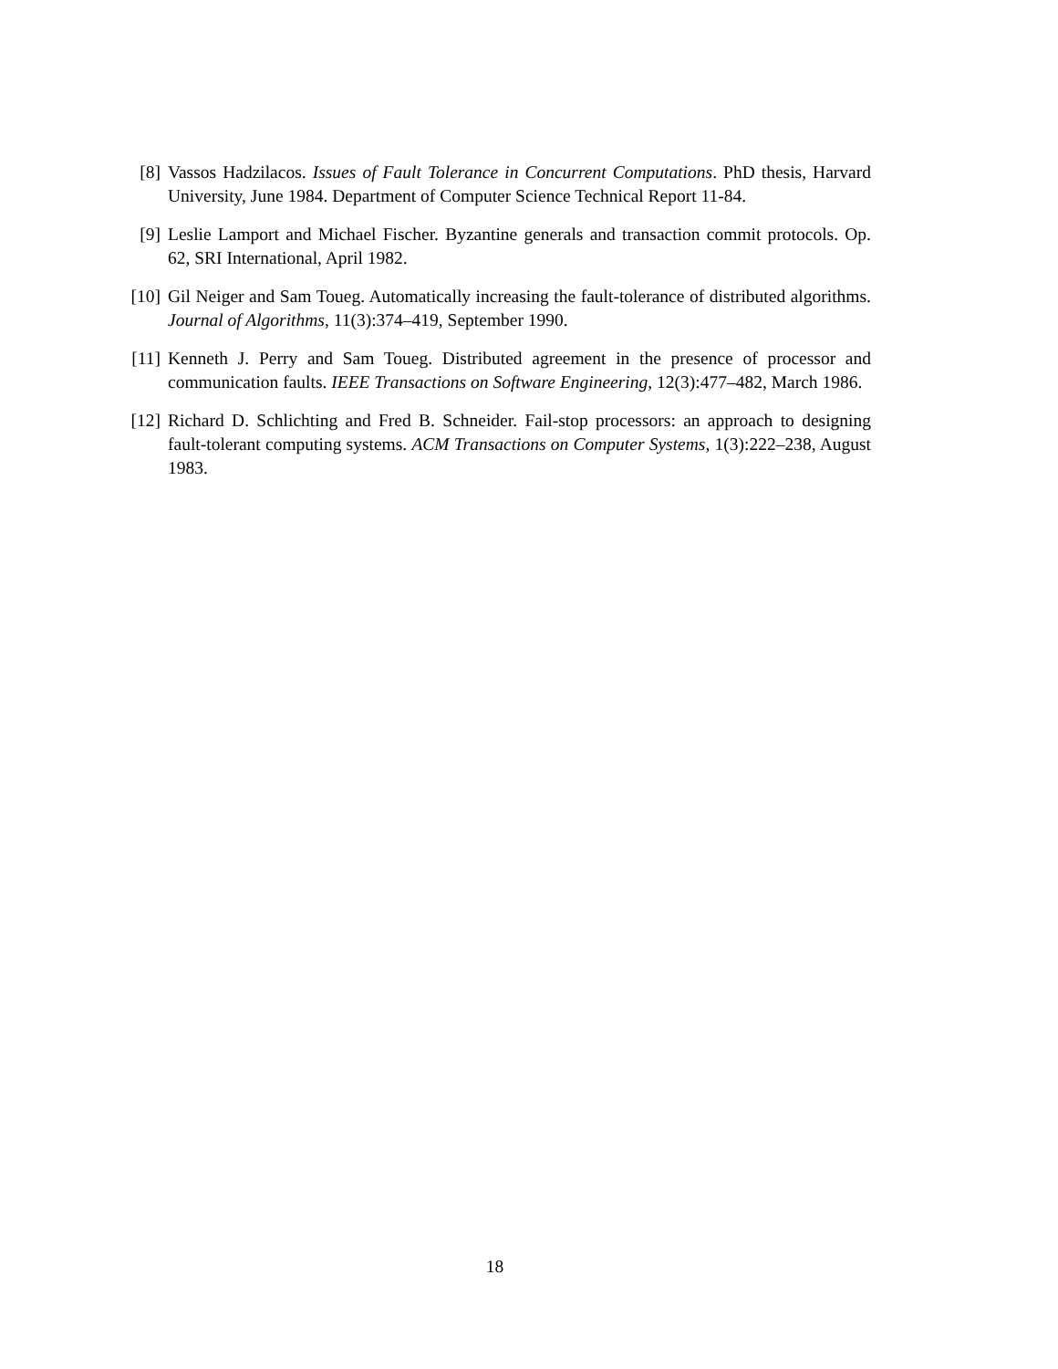[8] Vassos Hadzilacos. Issues of Fault Tolerance in Concurrent Computations. PhD thesis, Harvard University, June 1984. Department of Computer Science Technical Report 11-84.
[9] Leslie Lamport and Michael Fischer. Byzantine generals and transaction commit protocols. Op. 62, SRI International, April 1982.
[10]
Gil Neiger and Sam Toueg. Automatically increasing the fault-tolerance of distributed algorithms. Journal of Algorithms, 11(3):374–419, September 1990.
[11]
Kenneth J. Perry and Sam Toueg. Distributed agreement in the presence of processor and communication faults. IEEE Transactions on Software Engineering, 12(3):477–482, March 1986.
[12]
Richard D. Schlichting and Fred B. Schneider. Fail-stop processors: an approach to designing fault-tolerant computing systems. ACM Transactions on Computer Systems, 1(3):222–238, August 1983.
18